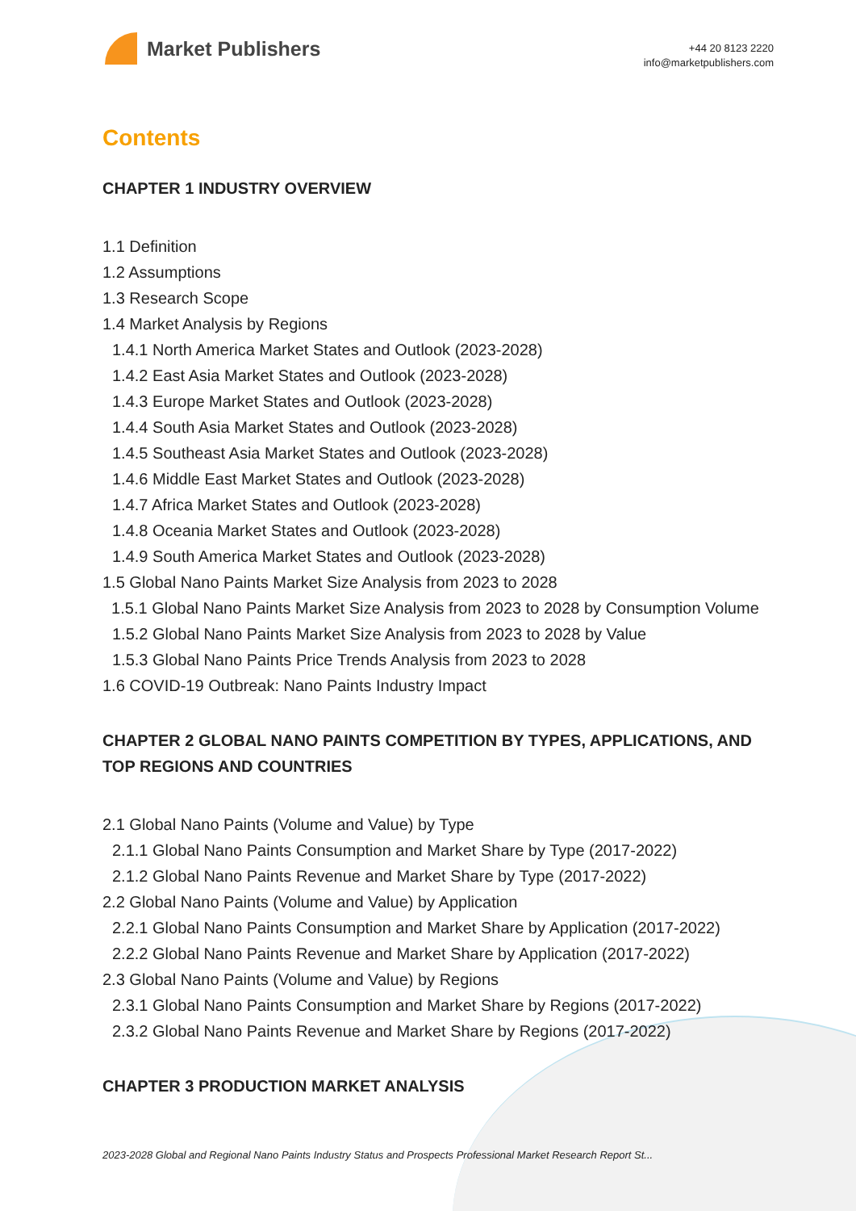Market Publishers
+44 20 8123 2220
info@marketpublishers.com
Contents
CHAPTER 1 INDUSTRY OVERVIEW
1.1 Definition
1.2 Assumptions
1.3 Research Scope
1.4 Market Analysis by Regions
1.4.1 North America Market States and Outlook (2023-2028)
1.4.2 East Asia Market States and Outlook (2023-2028)
1.4.3 Europe Market States and Outlook (2023-2028)
1.4.4 South Asia Market States and Outlook (2023-2028)
1.4.5 Southeast Asia Market States and Outlook (2023-2028)
1.4.6 Middle East Market States and Outlook (2023-2028)
1.4.7 Africa Market States and Outlook (2023-2028)
1.4.8 Oceania Market States and Outlook (2023-2028)
1.4.9 South America Market States and Outlook (2023-2028)
1.5 Global Nano Paints Market Size Analysis from 2023 to 2028
1.5.1 Global Nano Paints Market Size Analysis from 2023 to 2028 by Consumption Volume
1.5.2 Global Nano Paints Market Size Analysis from 2023 to 2028 by Value
1.5.3 Global Nano Paints Price Trends Analysis from 2023 to 2028
1.6 COVID-19 Outbreak: Nano Paints Industry Impact
CHAPTER 2 GLOBAL NANO PAINTS COMPETITION BY TYPES, APPLICATIONS, AND TOP REGIONS AND COUNTRIES
2.1 Global Nano Paints (Volume and Value) by Type
2.1.1 Global Nano Paints Consumption and Market Share by Type (2017-2022)
2.1.2 Global Nano Paints Revenue and Market Share by Type (2017-2022)
2.2 Global Nano Paints (Volume and Value) by Application
2.2.1 Global Nano Paints Consumption and Market Share by Application (2017-2022)
2.2.2 Global Nano Paints Revenue and Market Share by Application (2017-2022)
2.3 Global Nano Paints (Volume and Value) by Regions
2.3.1 Global Nano Paints Consumption and Market Share by Regions (2017-2022)
2.3.2 Global Nano Paints Revenue and Market Share by Regions (2017-2022)
CHAPTER 3 PRODUCTION MARKET ANALYSIS
2023-2028 Global and Regional Nano Paints Industry Status and Prospects Professional Market Research Report St...